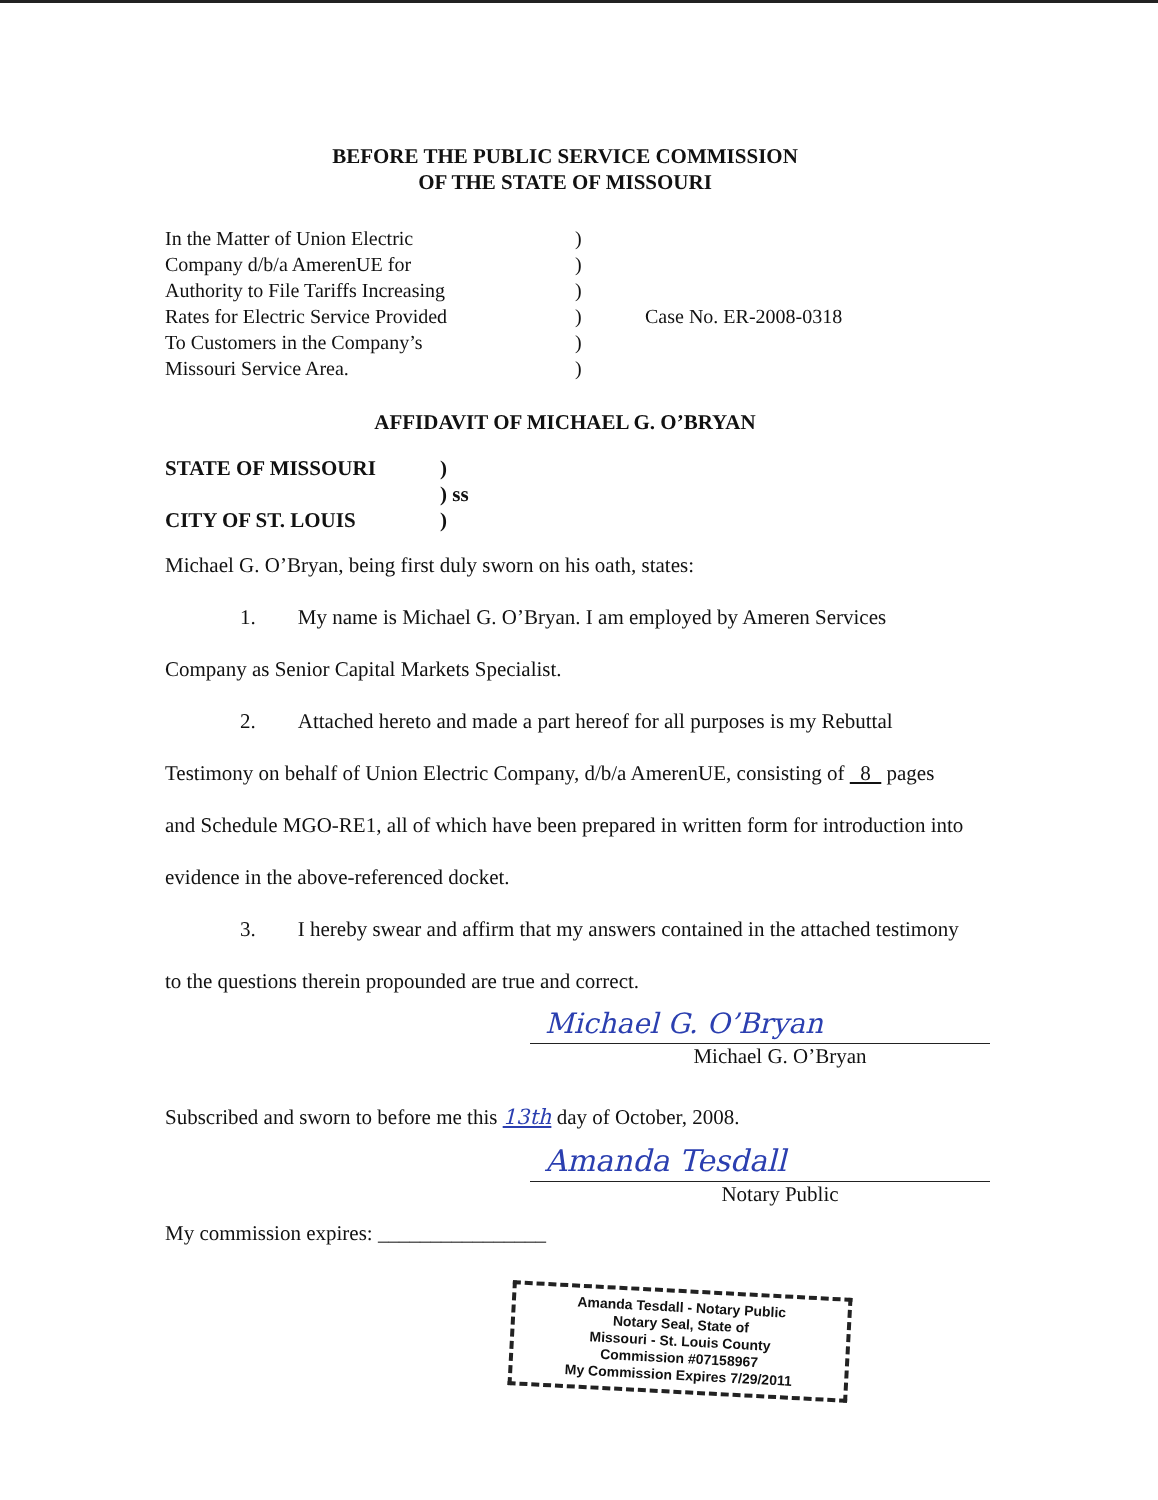BEFORE THE PUBLIC SERVICE COMMISSION
OF THE STATE OF MISSOURI
| In the Matter of Union Electric Company d/b/a AmerenUE for Authority to File Tariffs Increasing Rates for Electric Service Provided To Customers in the Company’s Missouri Service Area. | ) ) ) ) ) ) | Case No. ER-2008-0318 |
AFFIDAVIT OF MICHAEL G. O’BRYAN
| STATE OF MISSOURI | ) |
| | ) ss |
| CITY OF ST. LOUIS | ) |
Michael G. O’Bryan, being first duly sworn on his oath, states:
1. My name is Michael G. O’Bryan. I am employed by Ameren Services Company as Senior Capital Markets Specialist.
2. Attached hereto and made a part hereof for all purposes is my Rebuttal Testimony on behalf of Union Electric Company, d/b/a AmerenUE, consisting of 8 pages and Schedule MGO-RE1, all of which have been prepared in written form for introduction into evidence in the above-referenced docket.
3. I hereby swear and affirm that my answers contained in the attached testimony to the questions therein propounded are true and correct.
Michael G. O’Bryan
Michael G. O’Bryan
Subscribed and sworn to before me this 13th day of October, 2008.
Amanda Tesdall
Notary Public
My commission expires: ________________
Amanda Tesdall - Notary Public
Notary Seal, State of
Missouri - St. Louis County
Commission #07158967
My Commission Expires 7/29/2011